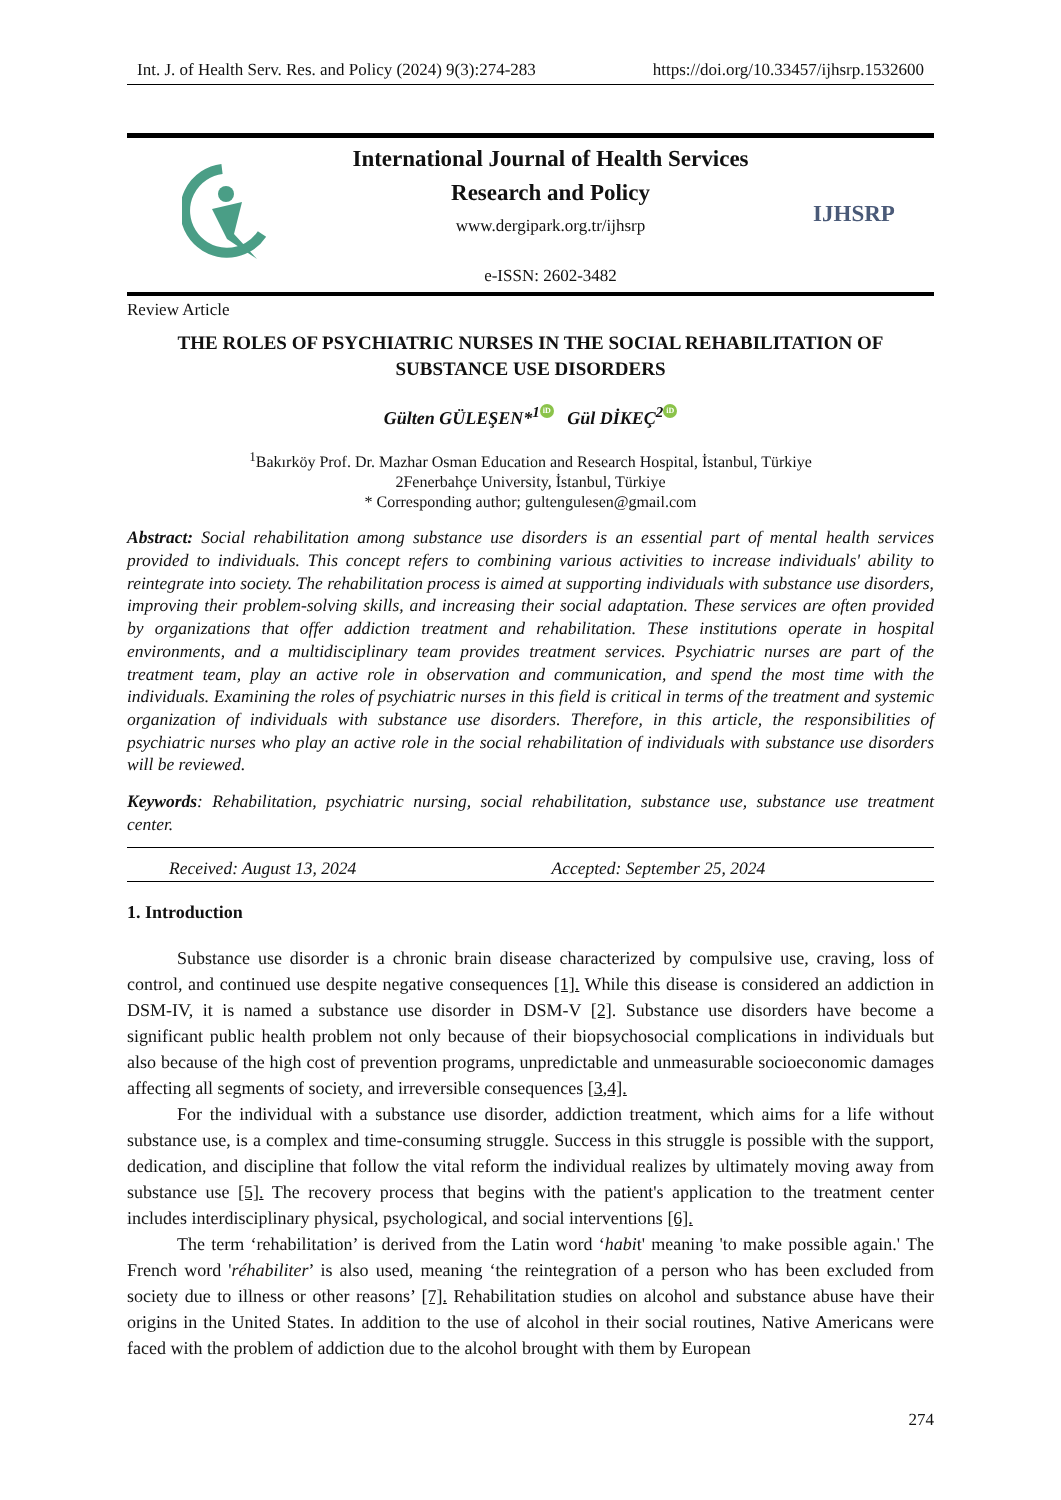Int. J. of Health Serv. Res. and Policy (2024) 9(3):274-283 https://doi.org/10.33457/ijhsrp.1532600
International Journal of Health Services
Research and Policy
www.dergipark.org.tr/ijhsrp
e-ISSN: 2602-3482
IJHSRP
Review Article
THE ROLES OF PSYCHIATRIC NURSES IN THE SOCIAL REHABILITATION OF
SUBSTANCE USE DISORDERS
Gülten GÜLEŞEN*<sup>1</sup> iD Gül DİKEÇ<sup>2</sup> iD
<sup>1</sup> Bakırköy Prof. Dr. Mazhar Osman Education and Research Hospital, İstanbul, Türkiye
2Fenerbahçe University, İstanbul, Türkiye
* Corresponding author; gultengulesen@gmail.com
Abstract: Social rehabilitation among substance use disorders is an essential part of mental health services provided to individuals. This concept refers to combining various activities to increase individuals' ability to reintegrate into society. The rehabilitation process is aimed at supporting individuals with substance use disorders, improving their problem-solving skills, and increasing their social adaptation. These services are often provided by organizations that offer addiction treatment and rehabilitation. These institutions operate in hospital environments, and a multidisciplinary team provides treatment services. Psychiatric nurses are part of the treatment team, play an active role in observation and communication, and spend the most time with the individuals. Examining the roles of psychiatric nurses in this field is critical in terms of the treatment and systemic organization of individuals with substance use disorders. Therefore, in this article, the responsibilities of psychiatric nurses who play an active role in the social rehabilitation of individuals with substance use disorders will be reviewed.
Keywords: Rehabilitation, psychiatric nursing, social rehabilitation, substance use, substance use treatment center.
Received: August 13, 2024 Accepted: September 25, 2024
1. Introduction
Substance use disorder is a chronic brain disease characterized by compulsive use, craving, loss of control, and continued use despite negative consequences [1]. While this disease is considered an addiction in DSM-IV, it is named a substance use disorder in DSM-V [2]. Substance use disorders have become a significant public health problem not only because of their biopsychosocial complications in individuals but also because of the high cost of prevention programs, unpredictable and unmeasurable socioeconomic damages affecting all segments of society, and irreversible consequences [3,4].
For the individual with a substance use disorder, addiction treatment, which aims for a life without substance use, is a complex and time-consuming struggle. Success in this struggle is possible with the support, dedication, and discipline that follow the vital reform the individual realizes by ultimately moving away from substance use [5]. The recovery process that begins with the patient's application to the treatment center includes interdisciplinary physical, psychological, and social interventions [6].
The term ‘rehabilitation’ is derived from the Latin word ‘habit' meaning 'to make possible again.' The French word 'réhabiliter’ is also used, meaning ‘the reintegration of a person who has been excluded from society due to illness or other reasons’ [7]. Rehabilitation studies on alcohol and substance abuse have their origins in the United States. In addition to the use of alcohol in their social routines, Native Americans were faced with the problem of addiction due to the alcohol brought with them by European
274